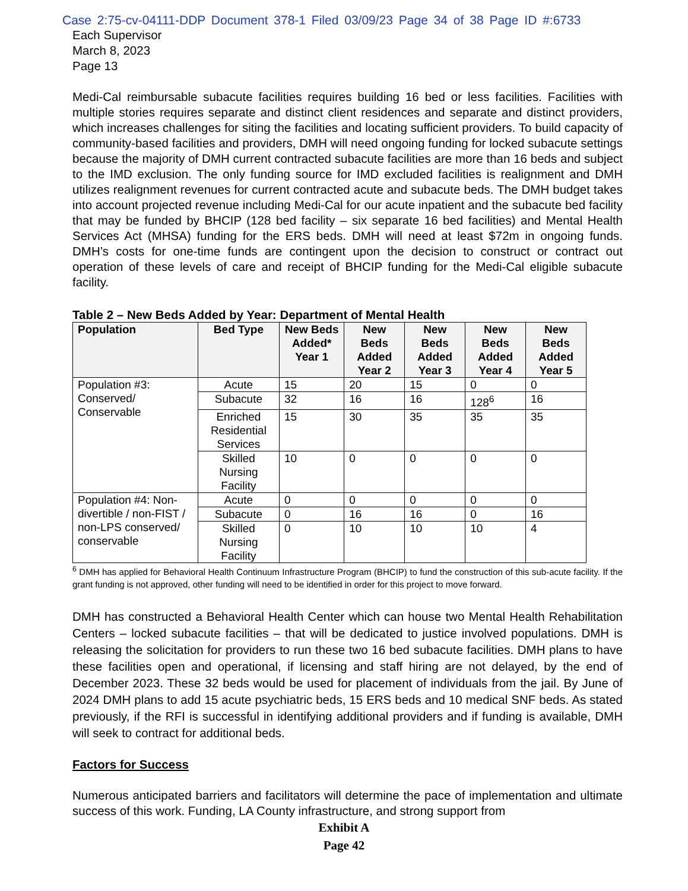Case 2:75-cv-04111-DDP Document 378-1 Filed 03/09/23 Page 34 of 38 Page ID #:6733
Each Supervisor
March 8, 2023
Page 13
Medi-Cal reimbursable subacute facilities requires building 16 bed or less facilities. Facilities with multiple stories requires separate and distinct client residences and separate and distinct providers, which increases challenges for siting the facilities and locating sufficient providers. To build capacity of community-based facilities and providers, DMH will need ongoing funding for locked subacute settings because the majority of DMH current contracted subacute facilities are more than 16 beds and subject to the IMD exclusion. The only funding source for IMD excluded facilities is realignment and DMH utilizes realignment revenues for current contracted acute and subacute beds. The DMH budget takes into account projected revenue including Medi-Cal for our acute inpatient and the subacute bed facility that may be funded by BHCIP (128 bed facility – six separate 16 bed facilities) and Mental Health Services Act (MHSA) funding for the ERS beds. DMH will need at least $72m in ongoing funds. DMH’s costs for one-time funds are contingent upon the decision to construct or contract out operation of these levels of care and receipt of BHCIP funding for the Medi-Cal eligible subacute facility.
Table 2 – New Beds Added by Year: Department of Mental Health
| Population | Bed Type | New Beds Added* Year 1 | New Beds Added Year 2 | New Beds Added Year 3 | New Beds Added Year 4 | New Beds Added Year 5 |
| --- | --- | --- | --- | --- | --- | --- |
| Population #3: Conserved/ Conservable | Acute | 15 | 20 | 15 | 0 | 0 |
| | Subacute | 32 | 16 | 16 | 128<sup>6</sup> | 16 |
| | Enriched Residential Services | 15 | 30 | 35 | 35 | 35 |
| | Skilled Nursing Facility | 10 | 0 | 0 | 0 | 0 |
| Population #4: Non-divertible / non-FIST / non-LPS conserved/ conservable | Acute | 0 | 0 | 0 | 0 | 0 |
| | Subacute | 0 | 16 | 16 | 0 | 16 |
| | Skilled Nursing Facility | 0 | 10 | 10 | 10 | 4 |
<sup>6</sup> DMH has applied for Behavioral Health Continuum Infrastructure Program (BHCIP) to fund the construction of this sub-acute facility. If the grant funding is not approved, other funding will need to be identified in order for this project to move forward.
DMH has constructed a Behavioral Health Center which can house two Mental Health Rehabilitation Centers – locked subacute facilities – that will be dedicated to justice involved populations. DMH is releasing the solicitation for providers to run these two 16 bed subacute facilities. DMH plans to have these facilities open and operational, if licensing and staff hiring are not delayed, by the end of December 2023. These 32 beds would be used for placement of individuals from the jail. By June of 2024 DMH plans to add 15 acute psychiatric beds, 15 ERS beds and 10 medical SNF beds. As stated previously, if the RFI is successful in identifying additional providers and if funding is available, DMH will seek to contract for additional beds.
Factors for Success
Numerous anticipated barriers and facilitators will determine the pace of implementation and ultimate success of this work. Funding, LA County infrastructure, and strong support from
Exhibit A
Page 42